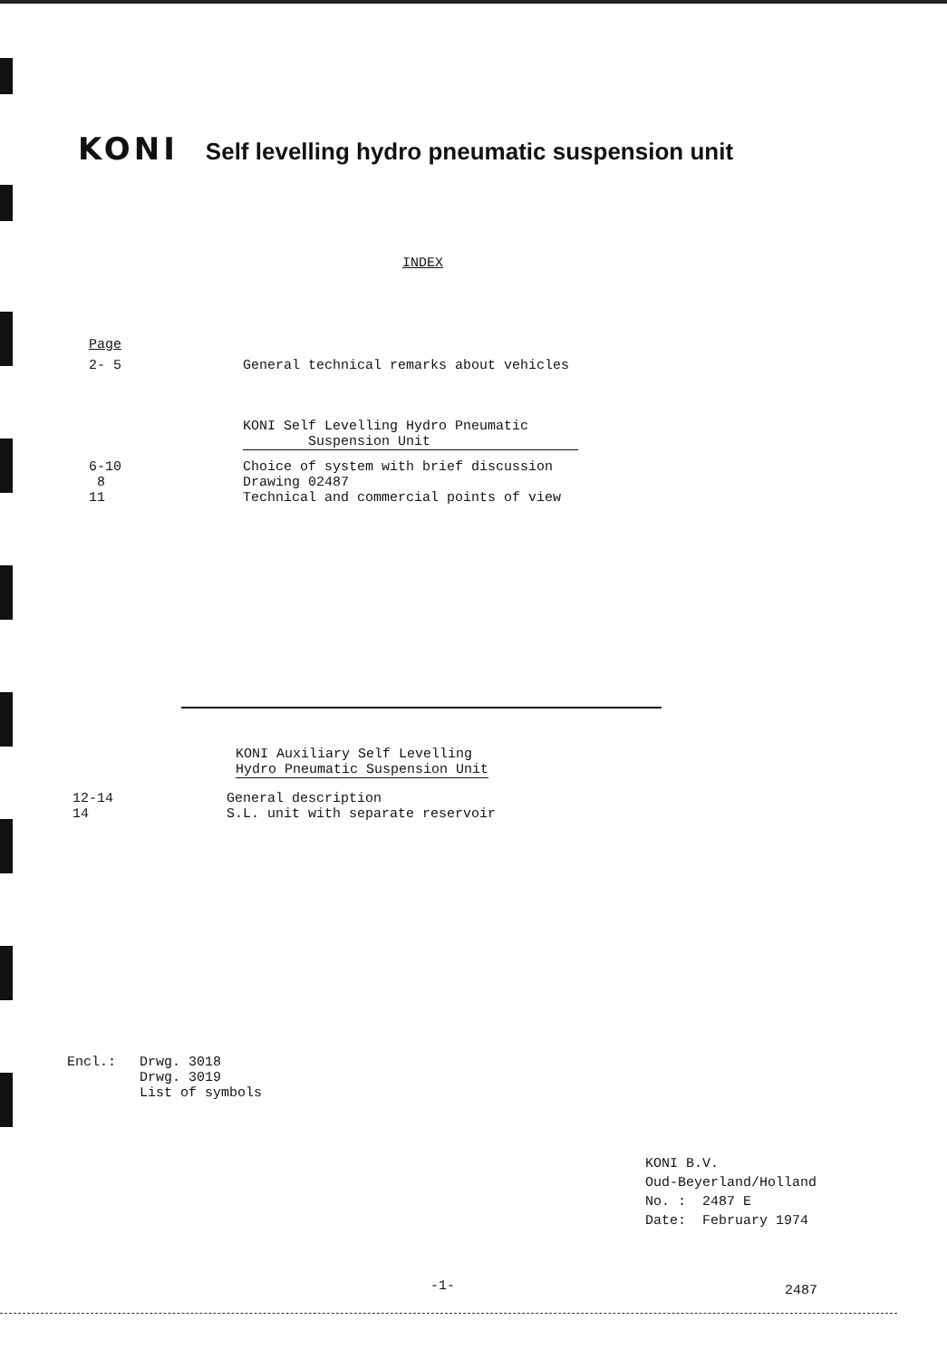KONI Self levelling hydro pneumatic suspension unit
INDEX
Page
2- 5 General technical remarks about vehicles
KONI Self Levelling Hydro Pneumatic
Suspension Unit
6-10
8
11
Choice of system with brief discussion
Drawing 02487
Technical and commercial points of view
KONI Auxiliary Self Levelling
Hydro Pneumatic Suspension Unit
12-14
14
General description
S.L. unit with separate reservoir
Encl.: Drwg. 3018
Drwg. 3019
List of symbols
KONI B.V.
Oud-Beyerland/Holland
No. : 2487 E
Date: February 1974
-1- 2487